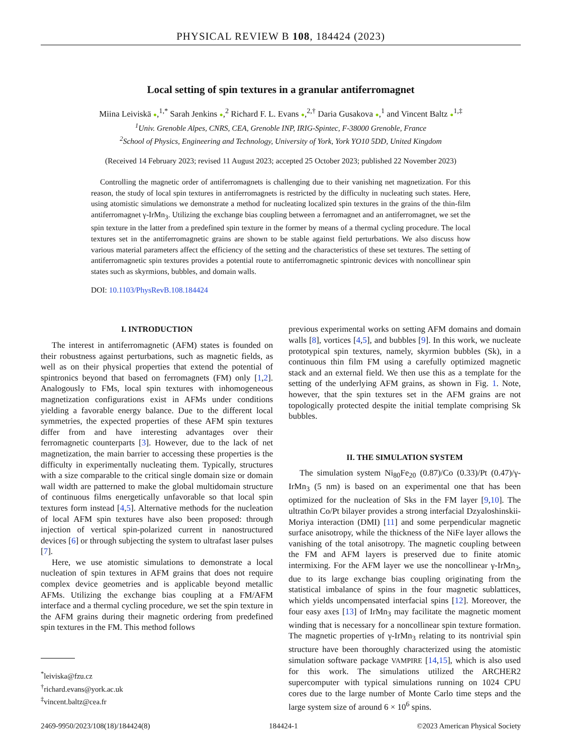PHYSICAL REVIEW B 108, 184424 (2023)
Local setting of spin textures in a granular antiferromagnet
Miina Leiviskä ●,<sup>1,*</sup> Sarah Jenkins ●,<sup>2</sup> Richard F. L. Evans ●,<sup>2,†</sup> Daria Gusakova ●,<sup>1</sup> and Vincent Baltz ●<sup>1,‡</sup>
<sup>1</sup> Univ. Grenoble Alpes, CNRS, CEA, Grenoble INP, IRIG-Spintec, F-38000 Grenoble, France
<sup>2</sup> School of Physics, Engineering and Technology, University of York, York YO10 5DD, United Kingdom
(Received 14 February 2023; revised 11 August 2023; accepted 25 October 2023; published 22 November 2023)
Controlling the magnetic order of antiferromagnets is challenging due to their vanishing net magnetization. For this reason, the study of local spin textures in antiferromagnets is restricted by the difficulty in nucleating such states. Here, using atomistic simulations we demonstrate a method for nucleating localized spin textures in the grains of the thin-film antiferromagnet γ-IrMn<sub>3</sub>. Utilizing the exchange bias coupling between a ferromagnet and an antiferromagnet, we set the spin texture in the latter from a predefined spin texture in the former by means of a thermal cycling procedure. The local textures set in the antiferromagnetic grains are shown to be stable against field perturbations. We also discuss how various material parameters affect the efficiency of the setting and the characteristics of these set textures. The setting of antiferromagnetic spin textures provides a potential route to antiferromagnetic spintronic devices with noncollinear spin states such as skyrmions, bubbles, and domain walls.
DOI: 10.1103/PhysRevB.108.184424
I. INTRODUCTION
The interest in antiferromagnetic (AFM) states is founded on their robustness against perturbations, such as magnetic fields, as well as on their physical properties that extend the potential of spintronics beyond that based on ferromagnets (FM) only [1,2]. Analogously to FMs, local spin textures with inhomogeneous magnetization configurations exist in AFMs under conditions yielding a favorable energy balance. Due to the different local symmetries, the expected properties of these AFM spin textures differ from and have interesting advantages over their ferromagnetic counterparts [3]. However, due to the lack of net magnetization, the main barrier to accessing these properties is the difficulty in experimentally nucleating them. Typically, structures with a size comparable to the critical single domain size or domain wall width are patterned to make the global multidomain structure of continuous films energetically unfavorable so that local spin textures form instead [4,5]. Alternative methods for the nucleation of local AFM spin textures have also been proposed: through injection of vertical spin-polarized current in nanostructured devices [6] or through subjecting the system to ultrafast laser pulses [7].
Here, we use atomistic simulations to demonstrate a local nucleation of spin textures in AFM grains that does not require complex device geometries and is applicable beyond metallic AFMs. Utilizing the exchange bias coupling at a FM/AFM interface and a thermal cycling procedure, we set the spin texture in the AFM grains during their magnetic ordering from predefined spin textures in the FM. This method follows
<sup>*</sup> leiviska@fzu.cz
<sup>†</sup> richard.evans@york.ac.uk
<sup>‡</sup> vincent.baltz@cea.fr
previous experimental works on setting AFM domains and domain walls [8], vortices [4,5], and bubbles [9]. In this work, we nucleate prototypical spin textures, namely, skyrmion bubbles (Sk), in a continuous thin film FM using a carefully optimized magnetic stack and an external field. We then use this as a template for the setting of the underlying AFM grains, as shown in Fig. 1. Note, however, that the spin textures set in the AFM grains are not topologically protected despite the initial template comprising Sk bubbles.
II. THE SIMULATION SYSTEM
The simulation system Ni<sub>80</sub>Fe<sub>20</sub> (0.87)/Co (0.33)/Pt (0.47)/γ-IrMn<sub>3</sub> (5 nm) is based on an experimental one that has been optimized for the nucleation of Sks in the FM layer [9,10]. The ultrathin Co/Pt bilayer provides a strong interfacial Dzyaloshinskii-Moriya interaction (DMI) [11] and some perpendicular magnetic surface anisotropy, while the thickness of the NiFe layer allows the vanishing of the total anisotropy. The magnetic coupling between the FM and AFM layers is preserved due to finite atomic intermixing. For the AFM layer we use the noncollinear γ-IrMn<sub>3</sub>, due to its large exchange bias coupling originating from the statistical imbalance of spins in the four magnetic sublattices, which yields uncompensated interfacial spins [12]. Moreover, the four easy axes [13] of IrMn<sub>3</sub> may facilitate the magnetic moment winding that is necessary for a noncollinear spin texture formation. The magnetic properties of γ-IrMn<sub>3</sub> relating to its nontrivial spin structure have been thoroughly characterized using the atomistic simulation software package VAMPIRE [14,15], which is also used for this work. The simulations utilized the ARCHER2 supercomputer with typical simulations running on 1024 CPU cores due to the large number of Monte Carlo time steps and the large system size of around 6 × 10<sup>6</sup> spins.
2469-9950/2023/108(18)/184424(8) 184424-1 ©2023 American Physical Society